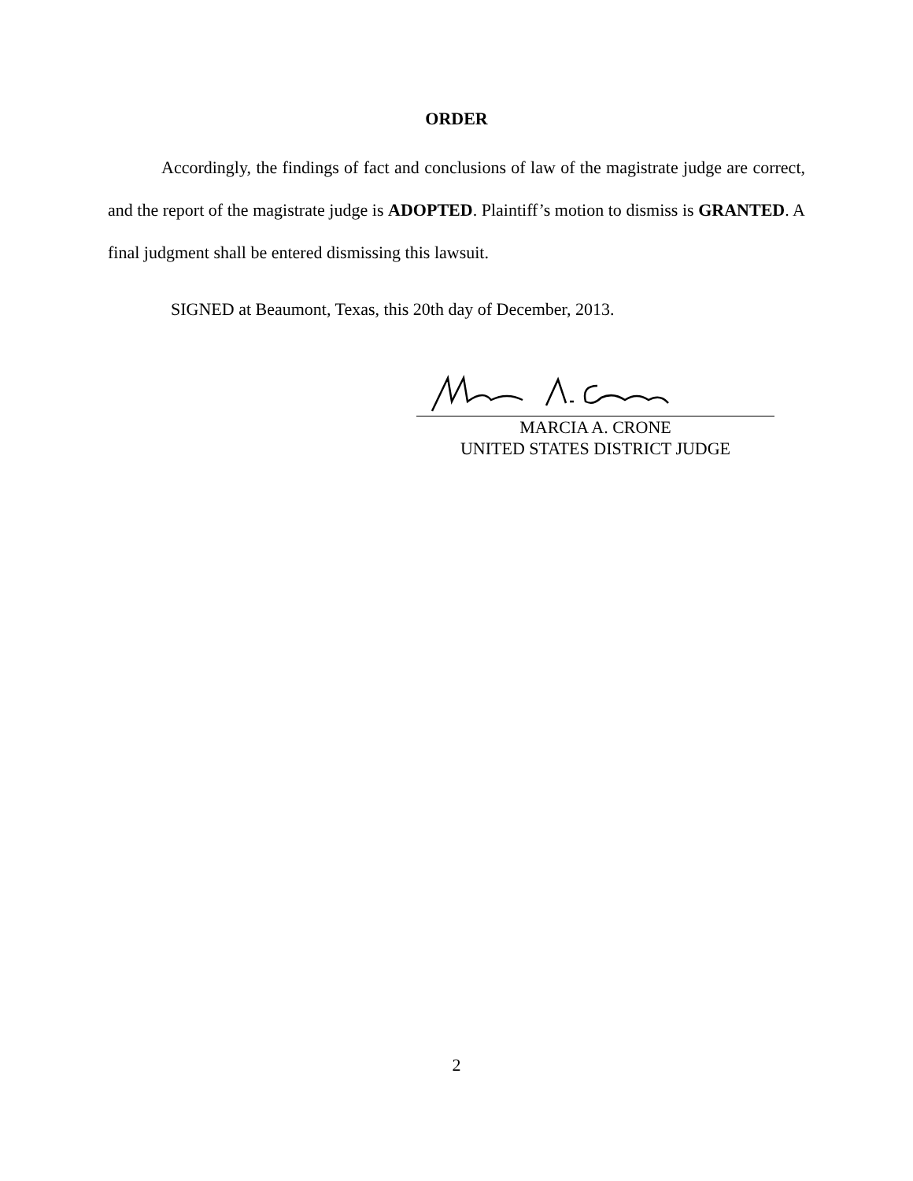ORDER
Accordingly, the findings of fact and conclusions of law of the magistrate judge are correct, and the report of the magistrate judge is ADOPTED. Plaintiff’s motion to dismiss is GRANTED. A final judgment shall be entered dismissing this lawsuit.
SIGNED at Beaumont, Texas, this 20th day of December, 2013.
MARCIA A. CRONE
UNITED STATES DISTRICT JUDGE
2